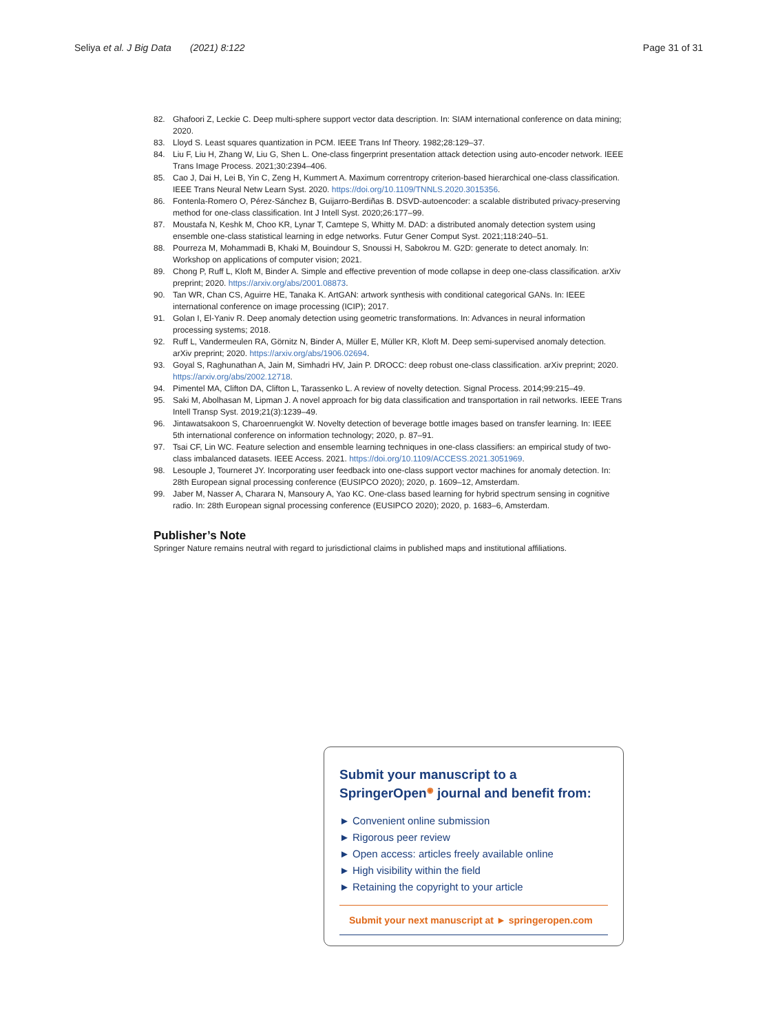Seliya et al. J Big Data (2021) 8:122 Page 31 of 31
82. Ghafoori Z, Leckie C. Deep multi-sphere support vector data description. In: SIAM international conference on data mining; 2020.
83. Lloyd S. Least squares quantization in PCM. IEEE Trans Inf Theory. 1982;28:129–37.
84. Liu F, Liu H, Zhang W, Liu G, Shen L. One-class fingerprint presentation attack detection using auto-encoder network. IEEE Trans Image Process. 2021;30:2394–406.
85. Cao J, Dai H, Lei B, Yin C, Zeng H, Kummert A. Maximum correntropy criterion-based hierarchical one-class classification. IEEE Trans Neural Netw Learn Syst. 2020. https://doi.org/10.1109/TNNLS.2020.3015356.
86. Fontenla-Romero O, Pérez-Sánchez B, Guijarro-Berdiñas B. DSVD-autoencoder: a scalable distributed privacy-preserving method for one-class classification. Int J Intell Syst. 2020;26:177–99.
87. Moustafa N, Keshk M, Choo KR, Lynar T, Camtepe S, Whitty M. DAD: a distributed anomaly detection system using ensemble one-class statistical learning in edge networks. Futur Gener Comput Syst. 2021;118:240–51.
88. Pourreza M, Mohammadi B, Khaki M, Bouindour S, Snoussi H, Sabokrou M. G2D: generate to detect anomaly. In: Workshop on applications of computer vision; 2021.
89. Chong P, Ruff L, Kloft M, Binder A. Simple and effective prevention of mode collapse in deep one-class classification. arXiv preprint; 2020. https://arxiv.org/abs/2001.08873.
90. Tan WR, Chan CS, Aguirre HE, Tanaka K. ArtGAN: artwork synthesis with conditional categorical GANs. In: IEEE international conference on image processing (ICIP); 2017.
91. Golan I, El-Yaniv R. Deep anomaly detection using geometric transformations. In: Advances in neural information processing systems; 2018.
92. Ruff L, Vandermeulen RA, Görnitz N, Binder A, Müller E, Müller KR, Kloft M. Deep semi-supervised anomaly detection. arXiv preprint; 2020. https://arxiv.org/abs/1906.02694.
93. Goyal S, Raghunathan A, Jain M, Simhadri HV, Jain P. DROCC: deep robust one-class classification. arXiv preprint; 2020. https://arxiv.org/abs/2002.12718.
94. Pimentel MA, Clifton DA, Clifton L, Tarassenko L. A review of novelty detection. Signal Process. 2014;99:215–49.
95. Saki M, Abolhasan M, Lipman J. A novel approach for big data classification and transportation in rail networks. IEEE Trans Intell Transp Syst. 2019;21(3):1239–49.
96. Jintawatsakoon S, Charoenruengkit W. Novelty detection of beverage bottle images based on transfer learning. In: IEEE 5th international conference on information technology; 2020, p. 87–91.
97. Tsai CF, Lin WC. Feature selection and ensemble learning techniques in one-class classifiers: an empirical study of two-class imbalanced datasets. IEEE Access. 2021. https://doi.org/10.1109/ACCESS.2021.3051969.
98. Lesouple J, Tourneret JY. Incorporating user feedback into one-class support vector machines for anomaly detection. In: 28th European signal processing conference (EUSIPCO 2020); 2020, p. 1609–12, Amsterdam.
99. Jaber M, Nasser A, Charara N, Mansoury A, Yao KC. One-class based learning for hybrid spectrum sensing in cognitive radio. In: 28th European signal processing conference (EUSIPCO 2020); 2020, p. 1683–6, Amsterdam.
Publisher’s Note
Springer Nature remains neutral with regard to jurisdictional claims in published maps and institutional affiliations.
Submit your manuscript to a SpringerOpen<sup>◉</sup> journal and benefit from:
► Convenient online submission
► Rigorous peer review
► Open access: articles freely available online
► High visibility within the field
► Retaining the copyright to your article
Submit your next manuscript at ► springeropen.com